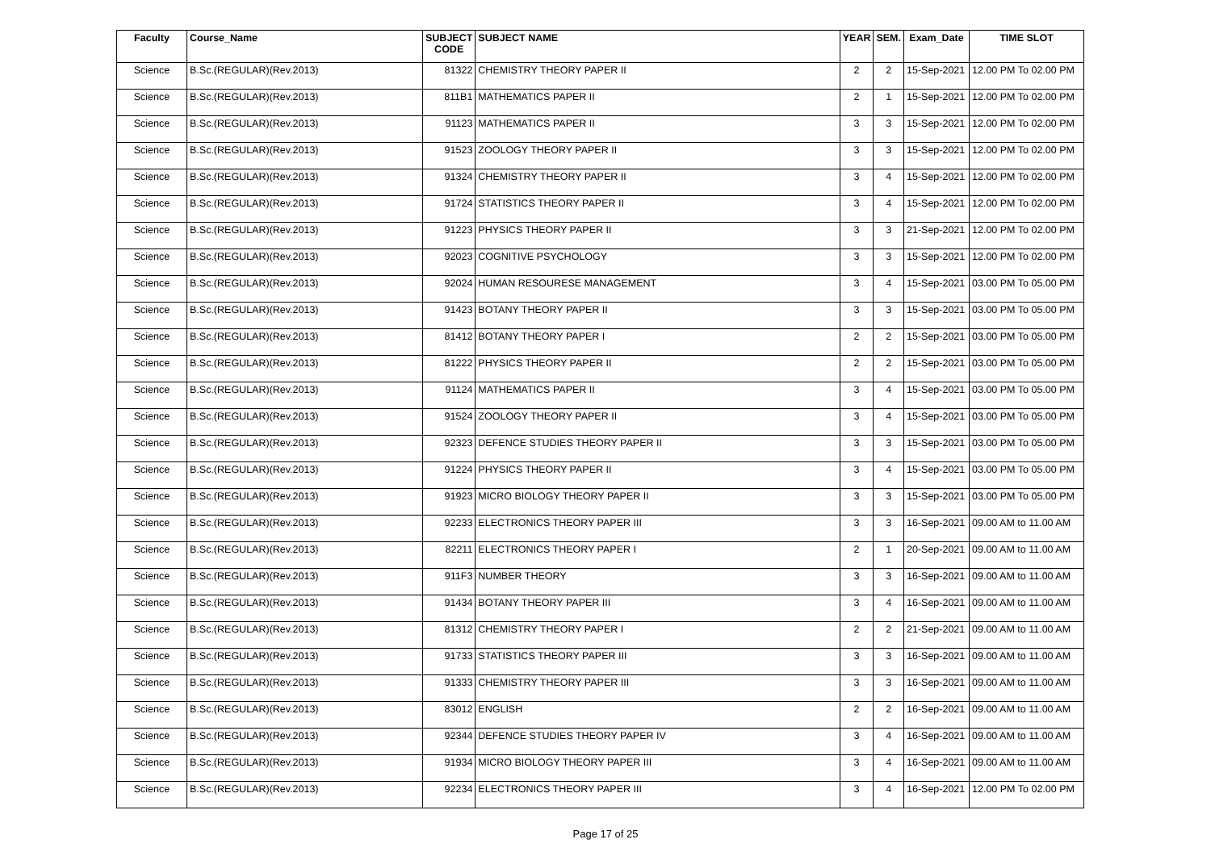| Faculty | Course_Name | SUBJECT CODE | SUBJECT NAME | YEAR | SEM. | Exam_Date | TIME SLOT |
| --- | --- | --- | --- | --- | --- | --- | --- |
| Science | B.Sc.(REGULAR)(Rev.2013) | 81322 | CHEMISTRY THEORY PAPER II | 2 | 2 | 15-Sep-2021 | 12.00 PM To 02.00 PM |
| Science | B.Sc.(REGULAR)(Rev.2013) | 811B1 | MATHEMATICS PAPER II | 2 | 1 | 15-Sep-2021 | 12.00 PM To 02.00 PM |
| Science | B.Sc.(REGULAR)(Rev.2013) | 91123 | MATHEMATICS PAPER II | 3 | 3 | 15-Sep-2021 | 12.00 PM To 02.00 PM |
| Science | B.Sc.(REGULAR)(Rev.2013) | 91523 | ZOOLOGY THEORY PAPER II | 3 | 3 | 15-Sep-2021 | 12.00 PM To 02.00 PM |
| Science | B.Sc.(REGULAR)(Rev.2013) | 91324 | CHEMISTRY THEORY PAPER II | 3 | 4 | 15-Sep-2021 | 12.00 PM To 02.00 PM |
| Science | B.Sc.(REGULAR)(Rev.2013) | 91724 | STATISTICS THEORY PAPER II | 3 | 4 | 15-Sep-2021 | 12.00 PM To 02.00 PM |
| Science | B.Sc.(REGULAR)(Rev.2013) | 91223 | PHYSICS THEORY PAPER II | 3 | 3 | 21-Sep-2021 | 12.00 PM To 02.00 PM |
| Science | B.Sc.(REGULAR)(Rev.2013) | 92023 | COGNITIVE PSYCHOLOGY | 3 | 3 | 15-Sep-2021 | 12.00 PM To 02.00 PM |
| Science | B.Sc.(REGULAR)(Rev.2013) | 92024 | HUMAN RESOURESE MANAGEMENT | 3 | 4 | 15-Sep-2021 | 03.00 PM To 05.00 PM |
| Science | B.Sc.(REGULAR)(Rev.2013) | 91423 | BOTANY THEORY PAPER II | 3 | 3 | 15-Sep-2021 | 03.00 PM To 05.00 PM |
| Science | B.Sc.(REGULAR)(Rev.2013) | 81412 | BOTANY THEORY PAPER I | 2 | 2 | 15-Sep-2021 | 03.00 PM To 05.00 PM |
| Science | B.Sc.(REGULAR)(Rev.2013) | 81222 | PHYSICS THEORY PAPER II | 2 | 2 | 15-Sep-2021 | 03.00 PM To 05.00 PM |
| Science | B.Sc.(REGULAR)(Rev.2013) | 91124 | MATHEMATICS PAPER II | 3 | 4 | 15-Sep-2021 | 03.00 PM To 05.00 PM |
| Science | B.Sc.(REGULAR)(Rev.2013) | 91524 | ZOOLOGY THEORY PAPER II | 3 | 4 | 15-Sep-2021 | 03.00 PM To 05.00 PM |
| Science | B.Sc.(REGULAR)(Rev.2013) | 92323 | DEFENCE STUDIES THEORY PAPER II | 3 | 3 | 15-Sep-2021 | 03.00 PM To 05.00 PM |
| Science | B.Sc.(REGULAR)(Rev.2013) | 91224 | PHYSICS THEORY PAPER II | 3 | 4 | 15-Sep-2021 | 03.00 PM To 05.00 PM |
| Science | B.Sc.(REGULAR)(Rev.2013) | 91923 | MICRO BIOLOGY THEORY PAPER II | 3 | 3 | 15-Sep-2021 | 03.00 PM To 05.00 PM |
| Science | B.Sc.(REGULAR)(Rev.2013) | 92233 | ELECTRONICS THEORY PAPER III | 3 | 3 | 16-Sep-2021 | 09.00 AM to 11.00 AM |
| Science | B.Sc.(REGULAR)(Rev.2013) | 82211 | ELECTRONICS THEORY PAPER I | 2 | 1 | 20-Sep-2021 | 09.00 AM to 11.00 AM |
| Science | B.Sc.(REGULAR)(Rev.2013) | 911F3 | NUMBER THEORY | 3 | 3 | 16-Sep-2021 | 09.00 AM to 11.00 AM |
| Science | B.Sc.(REGULAR)(Rev.2013) | 91434 | BOTANY THEORY PAPER III | 3 | 4 | 16-Sep-2021 | 09.00 AM to 11.00 AM |
| Science | B.Sc.(REGULAR)(Rev.2013) | 81312 | CHEMISTRY THEORY PAPER I | 2 | 2 | 21-Sep-2021 | 09.00 AM to 11.00 AM |
| Science | B.Sc.(REGULAR)(Rev.2013) | 91733 | STATISTICS THEORY PAPER III | 3 | 3 | 16-Sep-2021 | 09.00 AM to 11.00 AM |
| Science | B.Sc.(REGULAR)(Rev.2013) | 91333 | CHEMISTRY THEORY PAPER III | 3 | 3 | 16-Sep-2021 | 09.00 AM to 11.00 AM |
| Science | B.Sc.(REGULAR)(Rev.2013) | 83012 | ENGLISH | 2 | 2 | 16-Sep-2021 | 09.00 AM to 11.00 AM |
| Science | B.Sc.(REGULAR)(Rev.2013) | 92344 | DEFENCE STUDIES THEORY PAPER IV | 3 | 4 | 16-Sep-2021 | 09.00 AM to 11.00 AM |
| Science | B.Sc.(REGULAR)(Rev.2013) | 91934 | MICRO BIOLOGY THEORY PAPER III | 3 | 4 | 16-Sep-2021 | 09.00 AM to 11.00 AM |
| Science | B.Sc.(REGULAR)(Rev.2013) | 92234 | ELECTRONICS THEORY PAPER III | 3 | 4 | 16-Sep-2021 | 12.00 PM To 02.00 PM |
Page 17 of 25